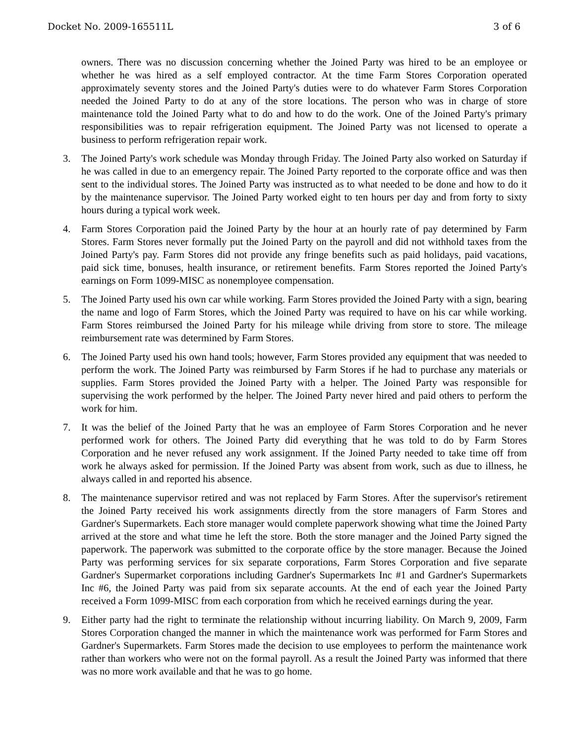Docket No. 2009-165511L 3 of 6
owners. There was no discussion concerning whether the Joined Party was hired to be an employee or whether he was hired as a self employed contractor. At the time Farm Stores Corporation operated approximately seventy stores and the Joined Party's duties were to do whatever Farm Stores Corporation needed the Joined Party to do at any of the store locations. The person who was in charge of store maintenance told the Joined Party what to do and how to do the work. One of the Joined Party's primary responsibilities was to repair refrigeration equipment. The Joined Party was not licensed to operate a business to perform refrigeration repair work.
3. The Joined Party's work schedule was Monday through Friday. The Joined Party also worked on Saturday if he was called in due to an emergency repair. The Joined Party reported to the corporate office and was then sent to the individual stores. The Joined Party was instructed as to what needed to be done and how to do it by the maintenance supervisor. The Joined Party worked eight to ten hours per day and from forty to sixty hours during a typical work week.
4. Farm Stores Corporation paid the Joined Party by the hour at an hourly rate of pay determined by Farm Stores. Farm Stores never formally put the Joined Party on the payroll and did not withhold taxes from the Joined Party's pay. Farm Stores did not provide any fringe benefits such as paid holidays, paid vacations, paid sick time, bonuses, health insurance, or retirement benefits. Farm Stores reported the Joined Party's earnings on Form 1099-MISC as nonemployee compensation.
5. The Joined Party used his own car while working. Farm Stores provided the Joined Party with a sign, bearing the name and logo of Farm Stores, which the Joined Party was required to have on his car while working. Farm Stores reimbursed the Joined Party for his mileage while driving from store to store. The mileage reimbursement rate was determined by Farm Stores.
6. The Joined Party used his own hand tools; however, Farm Stores provided any equipment that was needed to perform the work. The Joined Party was reimbursed by Farm Stores if he had to purchase any materials or supplies. Farm Stores provided the Joined Party with a helper. The Joined Party was responsible for supervising the work performed by the helper. The Joined Party never hired and paid others to perform the work for him.
7. It was the belief of the Joined Party that he was an employee of Farm Stores Corporation and he never performed work for others. The Joined Party did everything that he was told to do by Farm Stores Corporation and he never refused any work assignment. If the Joined Party needed to take time off from work he always asked for permission. If the Joined Party was absent from work, such as due to illness, he always called in and reported his absence.
8. The maintenance supervisor retired and was not replaced by Farm Stores. After the supervisor's retirement the Joined Party received his work assignments directly from the store managers of Farm Stores and Gardner's Supermarkets. Each store manager would complete paperwork showing what time the Joined Party arrived at the store and what time he left the store. Both the store manager and the Joined Party signed the paperwork. The paperwork was submitted to the corporate office by the store manager. Because the Joined Party was performing services for six separate corporations, Farm Stores Corporation and five separate Gardner's Supermarket corporations including Gardner's Supermarkets Inc #1 and Gardner's Supermarkets Inc #6, the Joined Party was paid from six separate accounts. At the end of each year the Joined Party received a Form 1099-MISC from each corporation from which he received earnings during the year.
9. Either party had the right to terminate the relationship without incurring liability. On March 9, 2009, Farm Stores Corporation changed the manner in which the maintenance work was performed for Farm Stores and Gardner's Supermarkets. Farm Stores made the decision to use employees to perform the maintenance work rather than workers who were not on the formal payroll. As a result the Joined Party was informed that there was no more work available and that he was to go home.